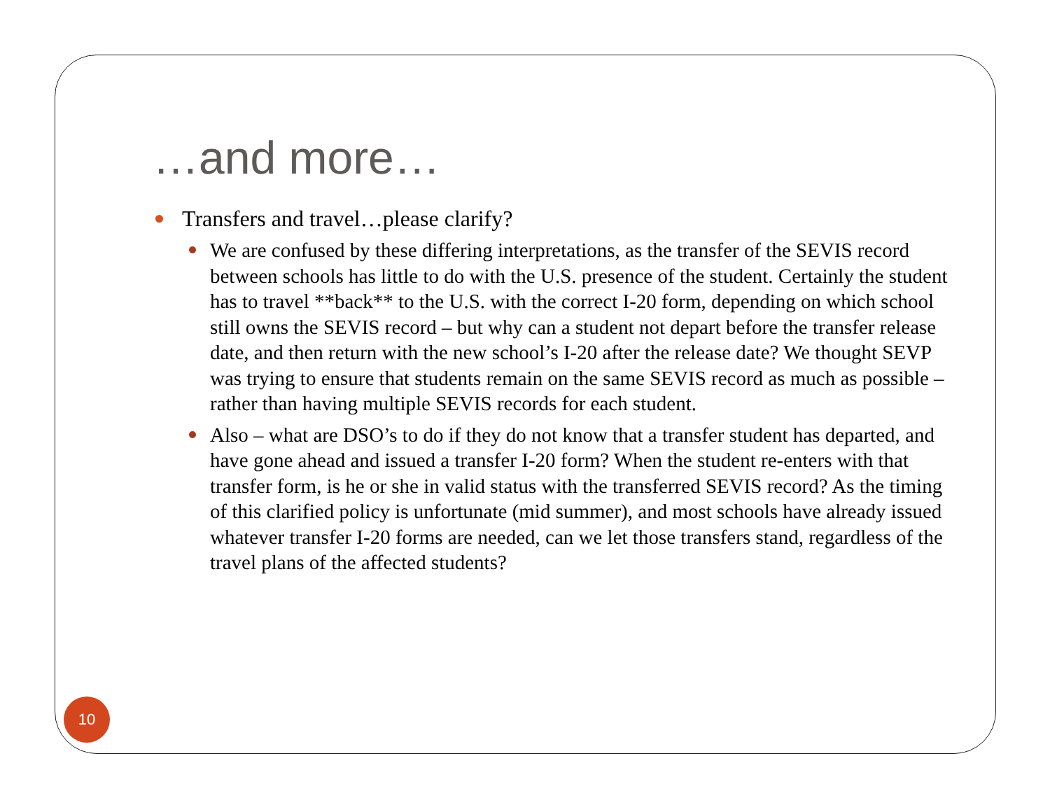…and more…
Transfers and travel…please clarify?
We are confused by these differing interpretations, as the transfer of the SEVIS record between schools has little to do with the U.S. presence of the student. Certainly the student has to travel **back** to the U.S. with the correct I-20 form, depending on which school still owns the SEVIS record – but why can a student not depart before the transfer release date, and then return with the new school’s I-20 after the release date? We thought SEVP was trying to ensure that students remain on the same SEVIS record as much as possible – rather than having multiple SEVIS records for each student.
Also – what are DSO’s to do if they do not know that a transfer student has departed, and have gone ahead and issued a transfer I-20 form? When the student re-enters with that transfer form, is he or she in valid status with the transferred SEVIS record? As the timing of this clarified policy is unfortunate (mid summer), and most schools have already issued whatever transfer I-20 forms are needed, can we let those transfers stand, regardless of the travel plans of the affected students?
10